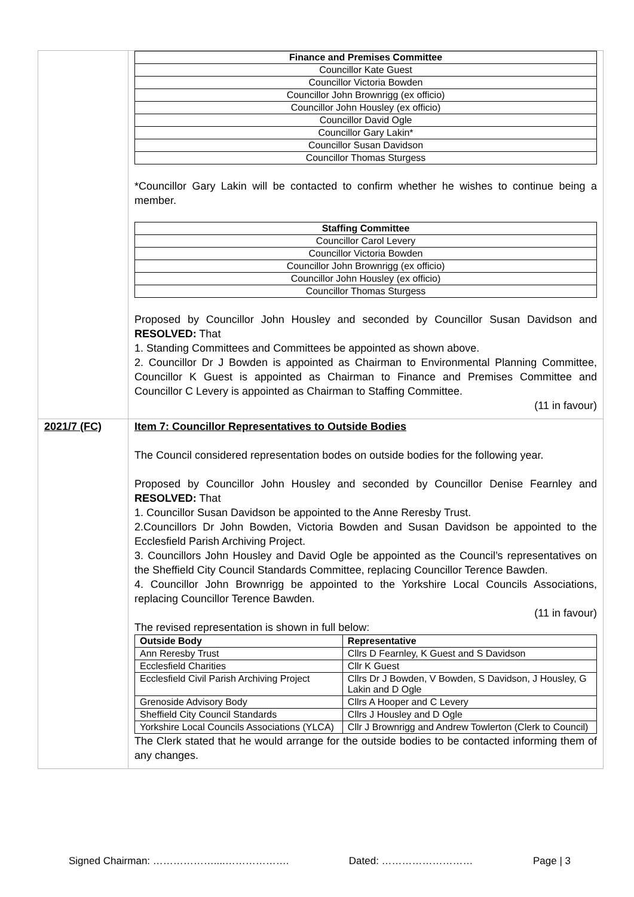| | / Finance and Premises Committee / / --- / / Councillor Kate Guest / / Councillor Victoria Bowden / / Councillor John Brownrigg (ex officio) / / Councillor John Housley (ex officio) / / Councillor David Ogle / / Councillor Gary Lakin* / / Councillor Susan Davidson / / Councillor Thomas Sturgess / *Councillor Gary Lakin will be contacted to confirm whether he wishes to continue being a member. / Staffing Committee / / --- / / Councillor Carol Levery / / Councillor Victoria Bowden / / Councillor John Brownrigg (ex officio) / / Councillor John Housley (ex officio) / / Councillor Thomas Sturgess / Proposed by Councillor John Housley and seconded by Councillor Susan Davidson and RESOLVED: That 1. Standing Committees and Committees be appointed as shown above. 2. Councillor Dr J Bowden is appointed as Chairman to Environmental Planning Committee, Councillor K Guest is appointed as Chairman to Finance and Premises Committee and Councillor C Levery is appointed as Chairman to Staffing Committee. (11 in favour) |
| 2021/7 (FC) | Item 7: Councillor Representatives to Outside Bodies The Council considered representation bodes on outside bodies for the following year. Proposed by Councillor John Housley and seconded by Councillor Denise Fearnley and RESOLVED: That 1. Councillor Susan Davidson be appointed to the Anne Reresby Trust. 2.Councillors Dr John Bowden, Victoria Bowden and Susan Davidson be appointed to the Ecclesfield Parish Archiving Project. 3. Councillors John Housley and David Ogle be appointed as the Council’s representatives on the Sheffield City Council Standards Committee, replacing Councillor Terence Bawden. 4. Councillor John Brownrigg be appointed to the Yorkshire Local Councils Associations, replacing Councillor Terence Bawden. (11 in favour) The revised representation is shown in full below: / Outside Body / Representative / / --- / --- / / Ann Reresby Trust / Cllrs D Fearnley, K Guest and S Davidson / / Ecclesfield Charities / Cllr K Guest / / Ecclesfield Civil Parish Archiving Project / Cllrs Dr J Bowden, V Bowden, S Davidson, J Housley, G Lakin and D Ogle / / Grenoside Advisory Body / Cllrs A Hooper and C Levery / / Sheffield City Council Standards / Cllrs J Housley and D Ogle / / Yorkshire Local Councils Associations (YLCA) / Cllr J Brownrigg and Andrew Towlerton (Clerk to Council) / The Clerk stated that he would arrange for the outside bodies to be contacted informing them of any changes. |
Signed Chairman: ………………....………………. Dated: ……………………… Page | 3